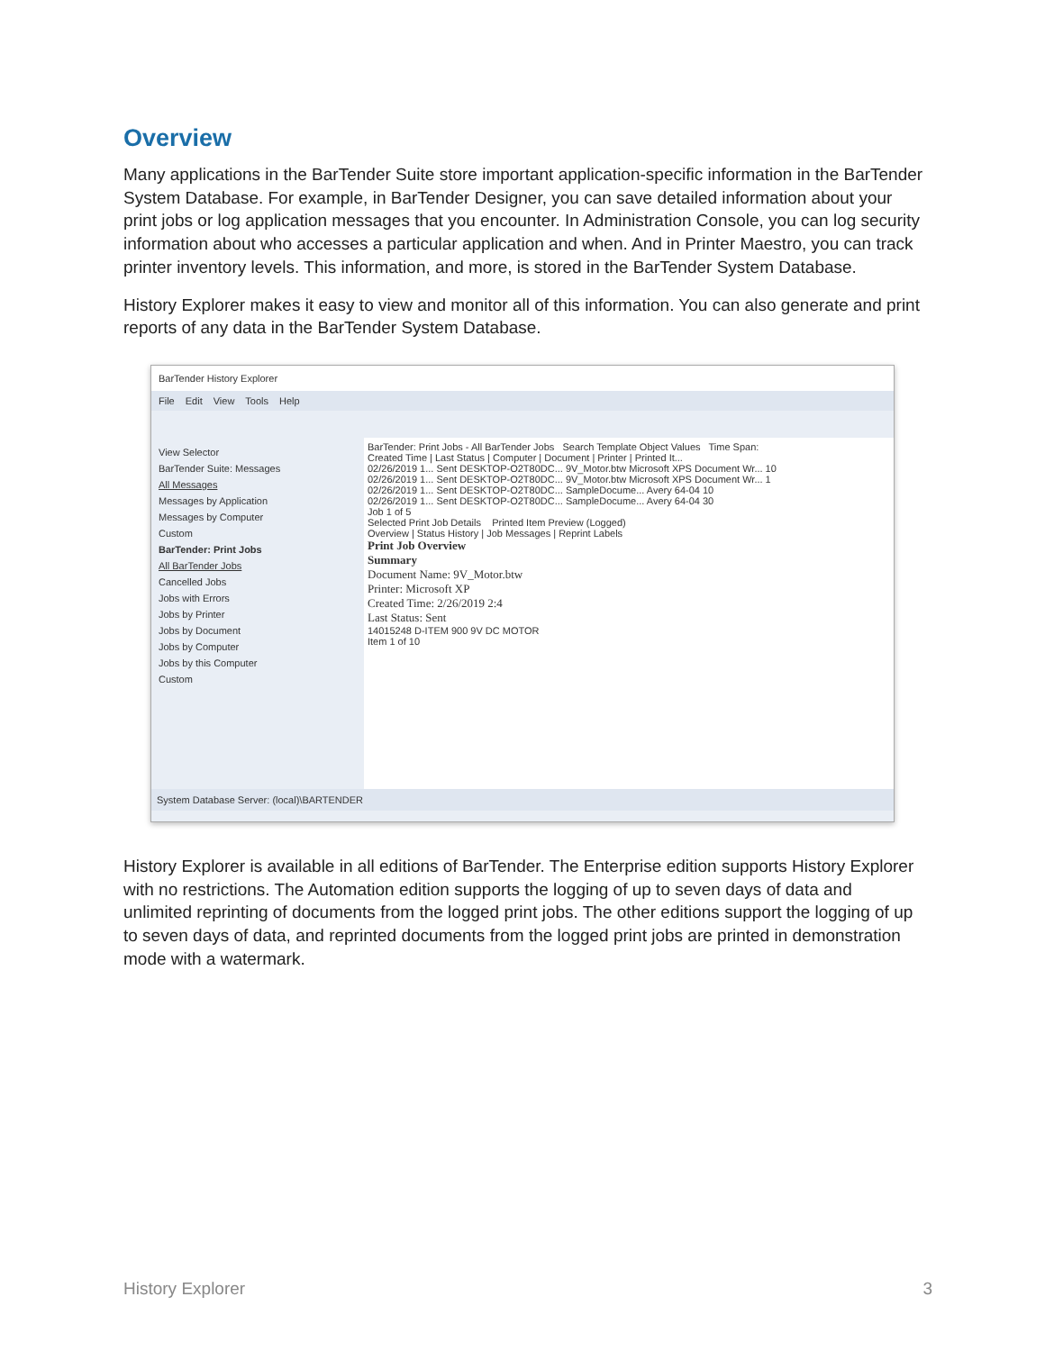Overview
Many applications in the BarTender Suite store important application-specific information in the BarTender System Database. For example, in BarTender Designer, you can save detailed information about your print jobs or log application messages that you encounter. In Administration Console, you can log security information about who accesses a particular application and when. And in Printer Maestro, you can track printer inventory levels. This information, and more, is stored in the BarTender System Database.
History Explorer makes it easy to view and monitor all of this information. You can also generate and print reports of any data in the BarTender System Database.
BarTender History Explorer
File Edit View Tools Help
View Selector
BarTender Suite: Messages
All Messages
Messages by Application
Messages by Computer
Custom
BarTender: Print Jobs
All BarTender Jobs
Cancelled Jobs
Jobs with Errors
Jobs by Printer
Jobs by Document
Jobs by Computer
Jobs by this Computer
Custom
BarTender: Print Jobs - All BarTender Jobs Search Template Object Values Time Span:
Created Time | Last Status | Computer | Document | Printer | Printed It...
02/26/2019 1... Sent DESKTOP-O2T80DC... 9V_Motor.btw Microsoft XPS Document Wr... 10
02/26/2019 1... Sent DESKTOP-O2T80DC... 9V_Motor.btw Microsoft XPS Document Wr... 1
02/26/2019 1... Sent DESKTOP-O2T80DC... SampleDocume... Avery 64-04 10
02/26/2019 1... Sent DESKTOP-O2T80DC... SampleDocume... Avery 64-04 30
Job 1 of 5
Selected Print Job Details Printed Item Preview (Logged)
Overview | Status History | Job Messages | Reprint Labels
Print Job Overview
Summary
Document Name: 9V_Motor.btw
Printer: Microsoft XP
Created Time: 2/26/2019 2:4
Last Status: Sent
14015248 D-ITEM 900 9V DC MOTOR
Item 1 of 10
System Database Server: (local)\BARTENDER
History Explorer is available in all editions of BarTender. The Enterprise edition supports History Explorer with no restrictions. The Automation edition supports the logging of up to seven days of data and unlimited reprinting of documents from the logged print jobs. The other editions support the logging of up to seven days of data, and reprinted documents from the logged print jobs are printed in demonstration mode with a watermark.
History Explorer 3